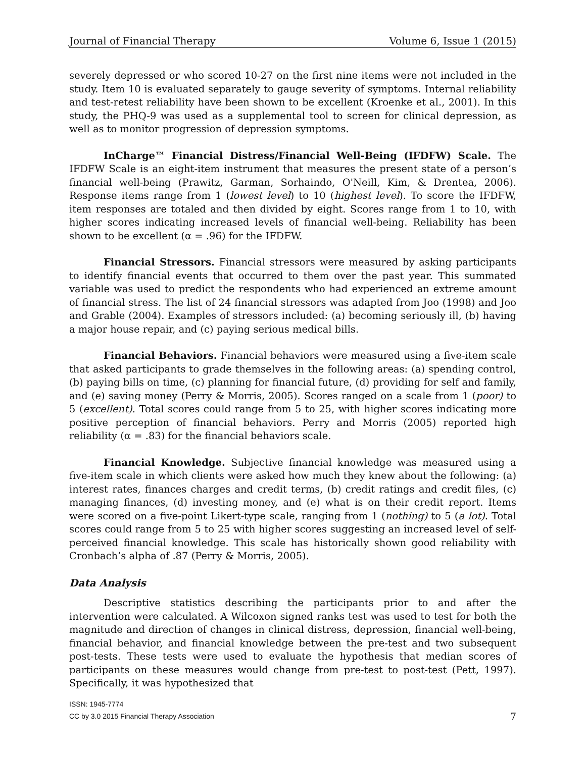Journal of Financial Therapy Volume 6, Issue 1 (2015)
severely depressed or who scored 10-27 on the first nine items were not included in the study. Item 10 is evaluated separately to gauge severity of symptoms. Internal reliability and test-retest reliability have been shown to be excellent (Kroenke et al., 2001). In this study, the PHQ-9 was used as a supplemental tool to screen for clinical depression, as well as to monitor progression of depression symptoms.
InCharge™ Financial Distress/Financial Well-Being (IFDFW) Scale. The IFDFW Scale is an eight-item instrument that measures the present state of a person’s financial well-being (Prawitz, Garman, Sorhaindo, O'Neill, Kim, & Drentea, 2006). Response items range from 1 (lowest level) to 10 (highest level). To score the IFDFW, item responses are totaled and then divided by eight. Scores range from 1 to 10, with higher scores indicating increased levels of financial well-being. Reliability has been shown to be excellent (α = .96) for the IFDFW.
Financial Stressors. Financial stressors were measured by asking participants to identify financial events that occurred to them over the past year. This summated variable was used to predict the respondents who had experienced an extreme amount of financial stress. The list of 24 financial stressors was adapted from Joo (1998) and Joo and Grable (2004). Examples of stressors included: (a) becoming seriously ill, (b) having a major house repair, and (c) paying serious medical bills.
Financial Behaviors. Financial behaviors were measured using a five-item scale that asked participants to grade themselves in the following areas: (a) spending control, (b) paying bills on time, (c) planning for financial future, (d) providing for self and family, and (e) saving money (Perry & Morris, 2005). Scores ranged on a scale from 1 (poor) to 5 (excellent). Total scores could range from 5 to 25, with higher scores indicating more positive perception of financial behaviors. Perry and Morris (2005) reported high reliability (α = .83) for the financial behaviors scale.
Financial Knowledge. Subjective financial knowledge was measured using a five-item scale in which clients were asked how much they knew about the following: (a) interest rates, finances charges and credit terms, (b) credit ratings and credit files, (c) managing finances, (d) investing money, and (e) what is on their credit report. Items were scored on a five-point Likert-type scale, ranging from 1 (nothing) to 5 (a lot). Total scores could range from 5 to 25 with higher scores suggesting an increased level of self-perceived financial knowledge. This scale has historically shown good reliability with Cronbach’s alpha of .87 (Perry & Morris, 2005).
Data Analysis
Descriptive statistics describing the participants prior to and after the intervention were calculated. A Wilcoxon signed ranks test was used to test for both the magnitude and direction of changes in clinical distress, depression, financial well-being, financial behavior, and financial knowledge between the pre-test and two subsequent post-tests. These tests were used to evaluate the hypothesis that median scores of participants on these measures would change from pre-test to post-test (Pett, 1997). Specifically, it was hypothesized that
ISSN: 1945-7774
CC by 3.0 2015 Financial Therapy Association
7